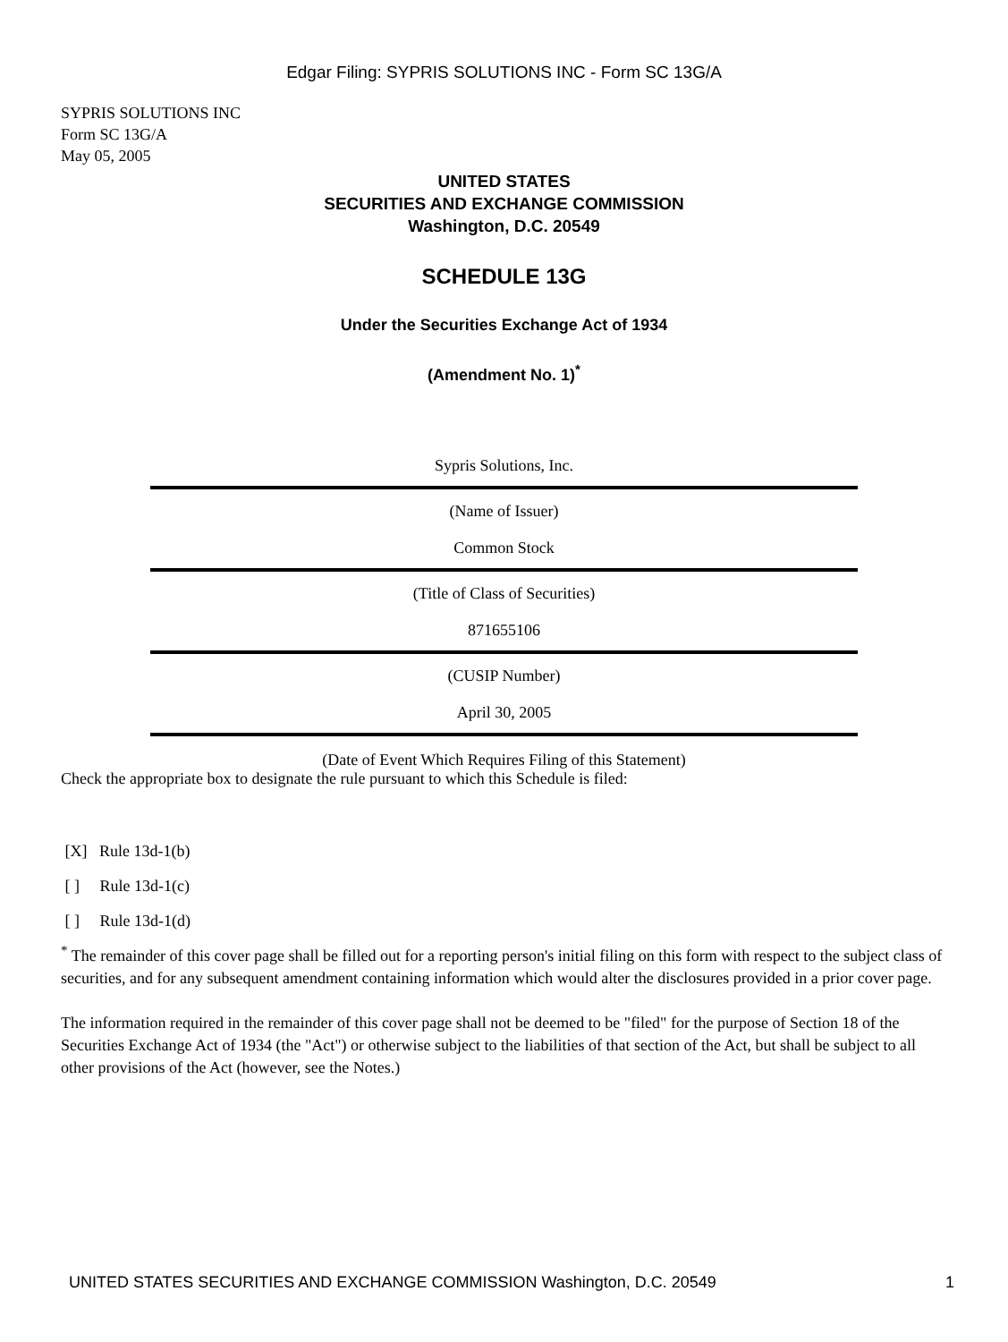Edgar Filing: SYPRIS SOLUTIONS INC - Form SC 13G/A
SYPRIS SOLUTIONS INC
Form SC 13G/A
May 05, 2005
UNITED STATES
SECURITIES AND EXCHANGE COMMISSION
Washington, D.C. 20549
SCHEDULE 13G
Under the Securities Exchange Act of 1934
(Amendment No. 1)<sup>*</sup>
Sypris Solutions, Inc.
(Name of Issuer)
Common Stock
(Title of Class of Securities)
871655106
(CUSIP Number)
April 30, 2005
(Date of Event Which Requires Filing of this Statement)
Check the appropriate box to designate the rule pursuant to which this Schedule is filed:
[X] Rule 13d-1(b)
[ ] Rule 13d-1(c)
[ ] Rule 13d-1(d)
<sup>*</sup> The remainder of this cover page shall be filled out for a reporting person's initial filing on this form with respect to the subject class of securities, and for any subsequent amendment containing information which would alter the disclosures provided in a prior cover page.
The information required in the remainder of this cover page shall not be deemed to be "filed" for the purpose of Section 18 of the Securities Exchange Act of 1934 (the "Act") or otherwise subject to the liabilities of that section of the Act, but shall be subject to all other provisions of the Act (however, see the Notes.)
UNITED STATES SECURITIES AND EXCHANGE COMMISSION Washington, D.C. 20549 1